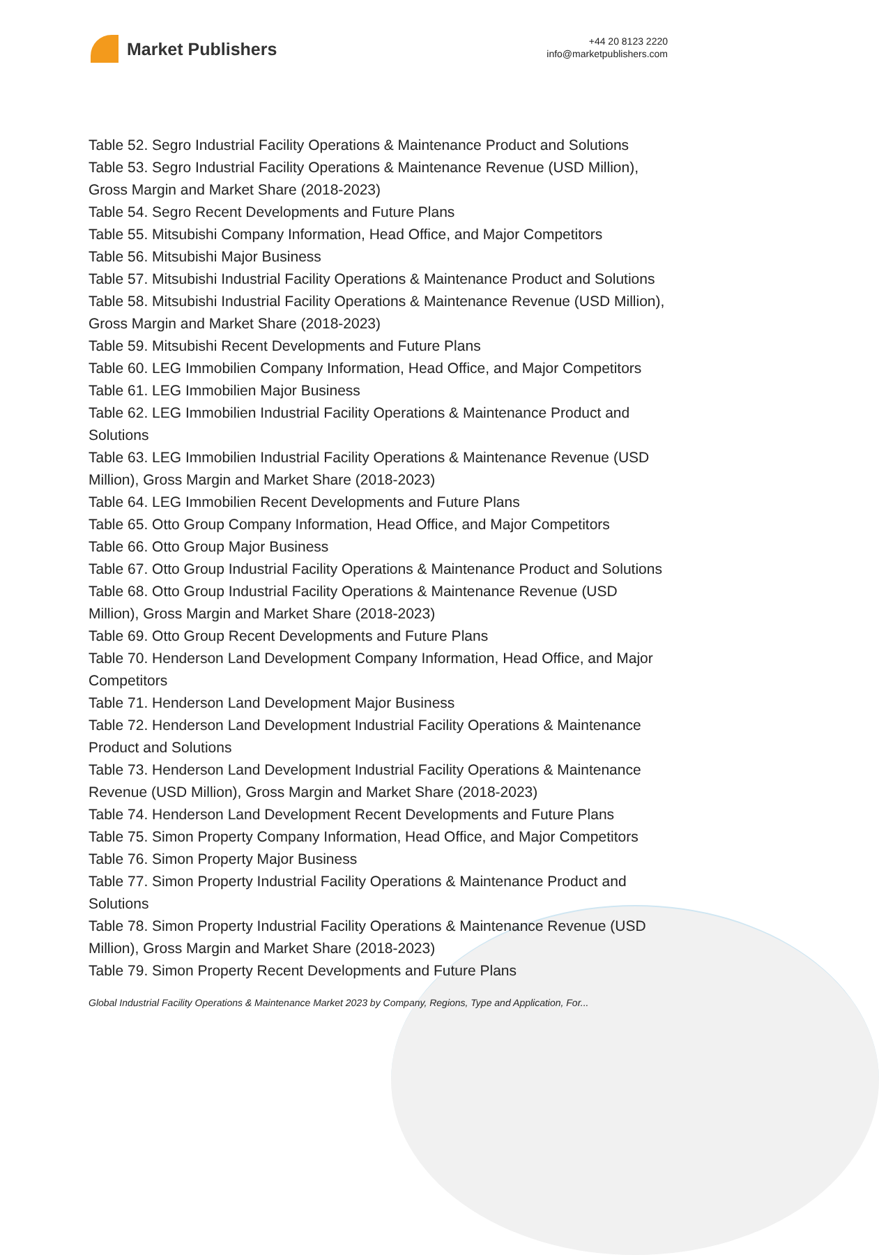Market Publishers
+44 20 8123 2220
info@marketpublishers.com
Table 52. Segro Industrial Facility Operations & Maintenance Product and Solutions
Table 53. Segro Industrial Facility Operations & Maintenance Revenue (USD Million), Gross Margin and Market Share (2018-2023)
Table 54. Segro Recent Developments and Future Plans
Table 55. Mitsubishi Company Information, Head Office, and Major Competitors
Table 56. Mitsubishi Major Business
Table 57. Mitsubishi Industrial Facility Operations & Maintenance Product and Solutions
Table 58. Mitsubishi Industrial Facility Operations & Maintenance Revenue (USD Million), Gross Margin and Market Share (2018-2023)
Table 59. Mitsubishi Recent Developments and Future Plans
Table 60. LEG Immobilien Company Information, Head Office, and Major Competitors
Table 61. LEG Immobilien Major Business
Table 62. LEG Immobilien Industrial Facility Operations & Maintenance Product and Solutions
Table 63. LEG Immobilien Industrial Facility Operations & Maintenance Revenue (USD Million), Gross Margin and Market Share (2018-2023)
Table 64. LEG Immobilien Recent Developments and Future Plans
Table 65. Otto Group Company Information, Head Office, and Major Competitors
Table 66. Otto Group Major Business
Table 67. Otto Group Industrial Facility Operations & Maintenance Product and Solutions
Table 68. Otto Group Industrial Facility Operations & Maintenance Revenue (USD Million), Gross Margin and Market Share (2018-2023)
Table 69. Otto Group Recent Developments and Future Plans
Table 70. Henderson Land Development Company Information, Head Office, and Major Competitors
Table 71. Henderson Land Development Major Business
Table 72. Henderson Land Development Industrial Facility Operations & Maintenance Product and Solutions
Table 73. Henderson Land Development Industrial Facility Operations & Maintenance Revenue (USD Million), Gross Margin and Market Share (2018-2023)
Table 74. Henderson Land Development Recent Developments and Future Plans
Table 75. Simon Property Company Information, Head Office, and Major Competitors
Table 76. Simon Property Major Business
Table 77. Simon Property Industrial Facility Operations & Maintenance Product and Solutions
Table 78. Simon Property Industrial Facility Operations & Maintenance Revenue (USD Million), Gross Margin and Market Share (2018-2023)
Table 79. Simon Property Recent Developments and Future Plans
Global Industrial Facility Operations & Maintenance Market 2023 by Company, Regions, Type and Application, For...